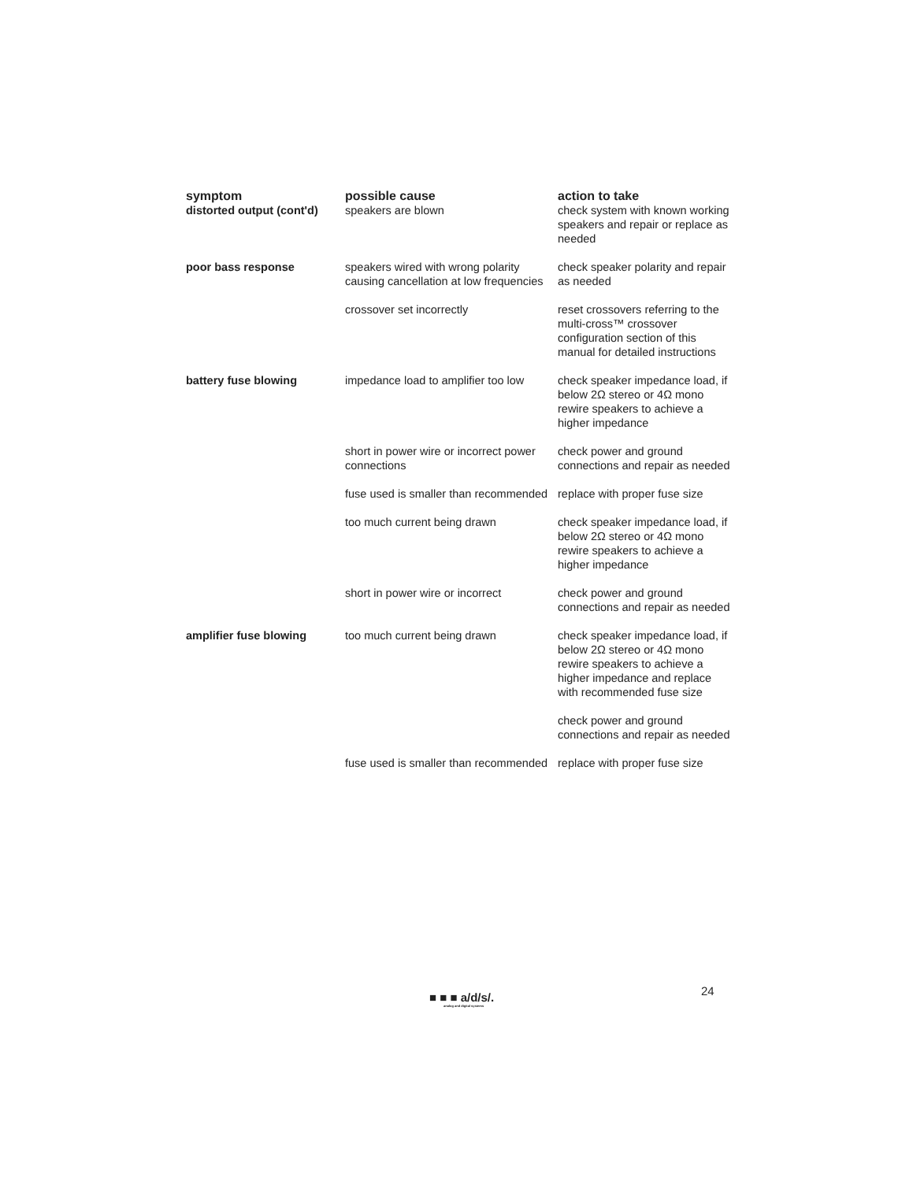| symptom | possible cause | action to take |
| --- | --- | --- |
| distorted output (cont'd) | speakers are blown | check system with known working speakers and repair or replace as needed |
| poor bass response | speakers wired with wrong polarity causing cancellation at low frequencies | check speaker polarity and repair as needed |
| | crossover set incorrectly | reset crossovers referring to the multi-cross™ crossover configuration section of this manual for detailed instructions |
| battery fuse blowing | impedance load to amplifier too low | check speaker impedance load, if below 2Ω stereo or 4Ω mono rewire speakers to achieve a higher impedance |
| | short in power wire or incorrect power connections | check power and ground connections and repair as needed |
| | fuse used is smaller than recommended | replace with proper fuse size |
| | too much current being drawn | check speaker impedance load, if below 2Ω stereo or 4Ω mono rewire speakers to achieve a higher impedance |
| | short in power wire or incorrect | check power and ground connections and repair as needed |
| amplifier fuse blowing | too much current being drawn | check speaker impedance load, if below 2Ω stereo or 4Ω mono rewire speakers to achieve a higher impedance and replace with recommended fuse size |
| | | check power and ground connections and repair as needed |
| | fuse used is smaller than recommended | replace with proper fuse size |
■ ■ ■ a/d/s/.
analog and digital systems
24